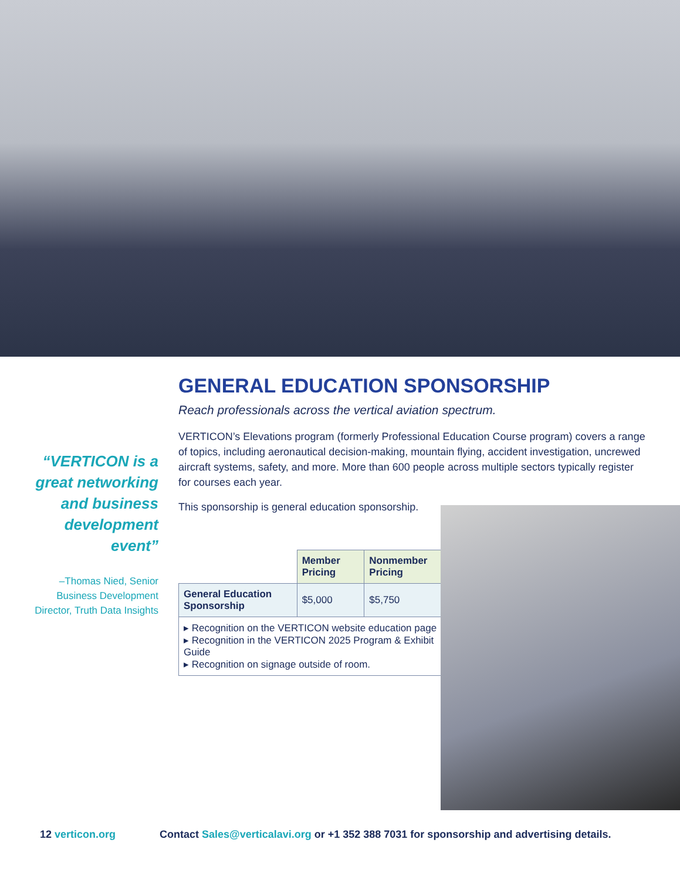“VERTICON is a great networking and business development event”
–Thomas Nied, Senior Business Development Director, Truth Data Insights
GENERAL EDUCATION SPONSORSHIP
Reach professionals across the vertical aviation spectrum.
VERTICON’s Elevations program (formerly Professional Education Course program) covers a range of topics, including aeronautical decision-making, mountain flying, accident investigation, uncrewed aircraft systems, safety, and more. More than 600 people across multiple sectors typically register for courses each year.
This sponsorship is general education sponsorship.
| | Member Pricing | Nonmember Pricing |
| General Education Sponsorship | $5,000 | $5,750 |
| ▸ Recognition on the VERTICON website education page ▸ Recognition in the VERTICON 2025 Program & Exhibit Guide ▸ Recognition on signage outside of room. | | |
12 verticon.org Contact Sales@verticalavi.org or +1 352 388 7031 for sponsorship and advertising details.